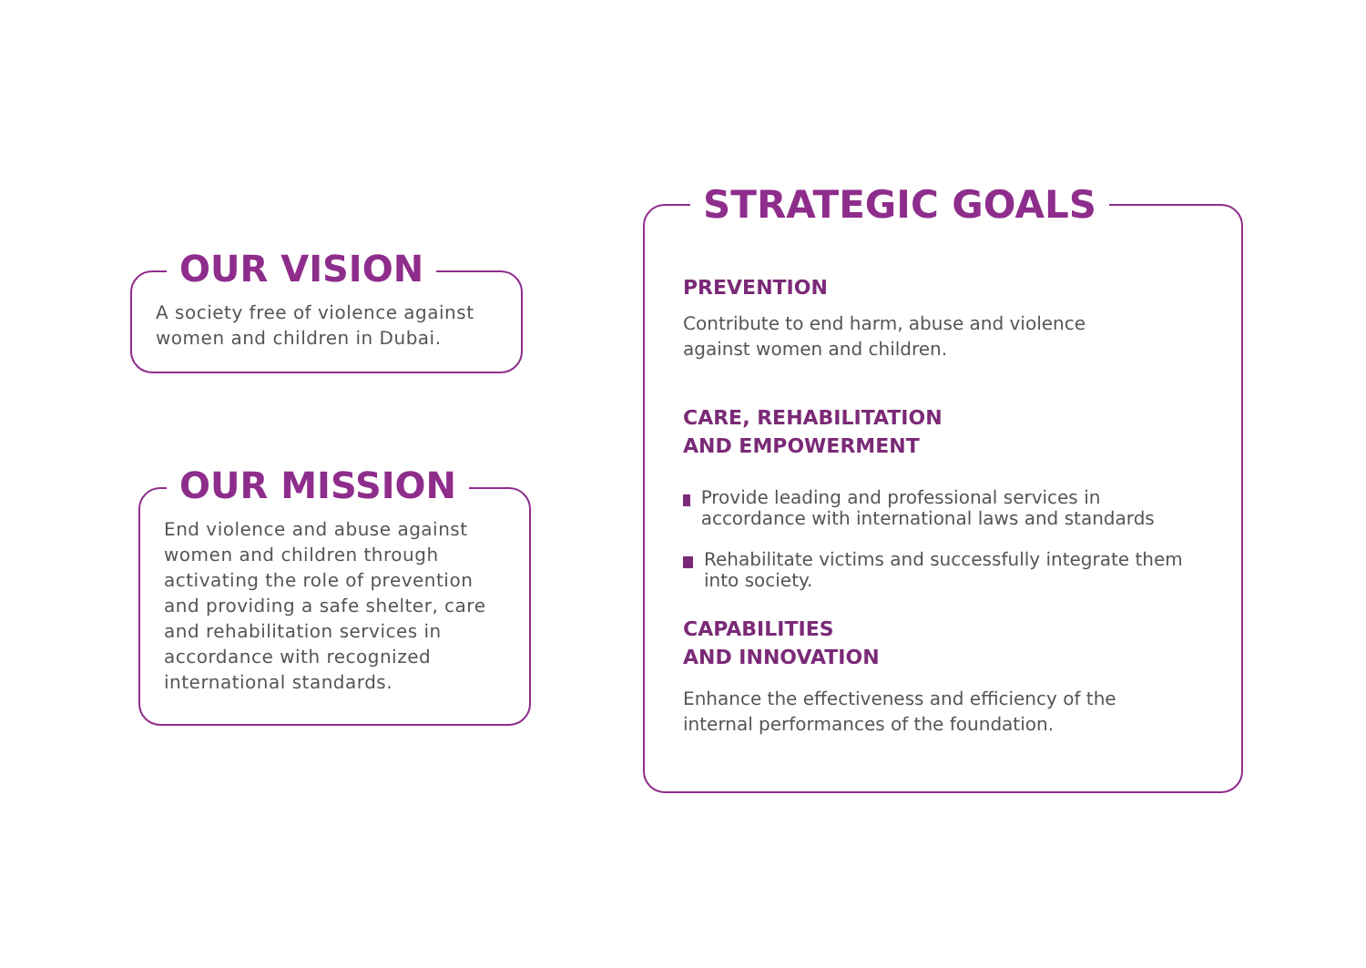OUR VISION
A society free of violence against women and children in Dubai.
OUR MISSION
End violence and abuse against women and children through activating the role of prevention and providing a safe shelter, care and rehabilitation services in accordance with recognized international standards.
STRATEGIC GOALS
PREVENTION
Contribute to end harm, abuse and violence against women and children.
CARE, REHABILITATION
AND EMPOWERMENT
Provide leading and professional services in accordance with international laws and standards
Rehabilitate victims and successfully integrate them into society.
CAPABILITIES
AND INNOVATION
Enhance the effectiveness and efficiency of the internal performances of the foundation.